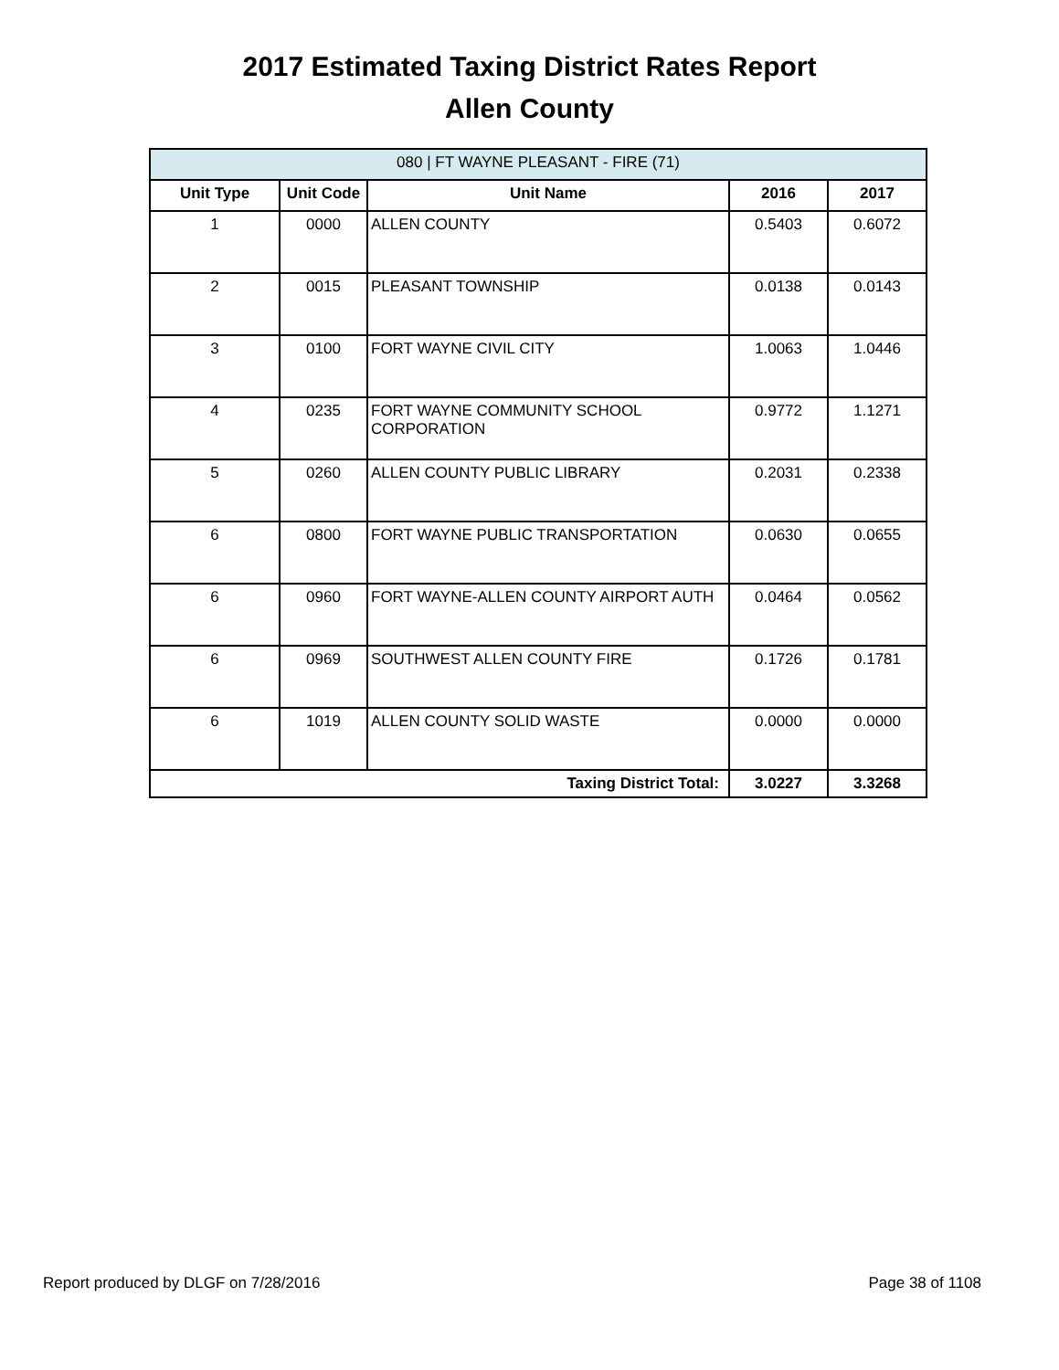2017 Estimated Taxing District Rates Report
Allen County
| 080 / FT WAYNE PLEASANT - FIRE (71) | | | | |
| --- | --- | --- | --- | --- |
| Unit Type | Unit Code | Unit Name | 2016 | 2017 |
| 1 | 0000 | ALLEN COUNTY | 0.5403 | 0.6072 |
| 2 | 0015 | PLEASANT TOWNSHIP | 0.0138 | 0.0143 |
| 3 | 0100 | FORT WAYNE CIVIL CITY | 1.0063 | 1.0446 |
| 4 | 0235 | FORT WAYNE COMMUNITY SCHOOL CORPORATION | 0.9772 | 1.1271 |
| 5 | 0260 | ALLEN COUNTY PUBLIC LIBRARY | 0.2031 | 0.2338 |
| 6 | 0800 | FORT WAYNE PUBLIC TRANSPORTATION | 0.0630 | 0.0655 |
| 6 | 0960 | FORT WAYNE-ALLEN COUNTY AIRPORT AUTH | 0.0464 | 0.0562 |
| 6 | 0969 | SOUTHWEST ALLEN COUNTY FIRE | 0.1726 | 0.1781 |
| 6 | 1019 | ALLEN COUNTY SOLID WASTE | 0.0000 | 0.0000 |
| Taxing District Total: | | | 3.0227 | 3.3268 |
Report produced by DLGF on 7/28/2016 Page 38 of 1108